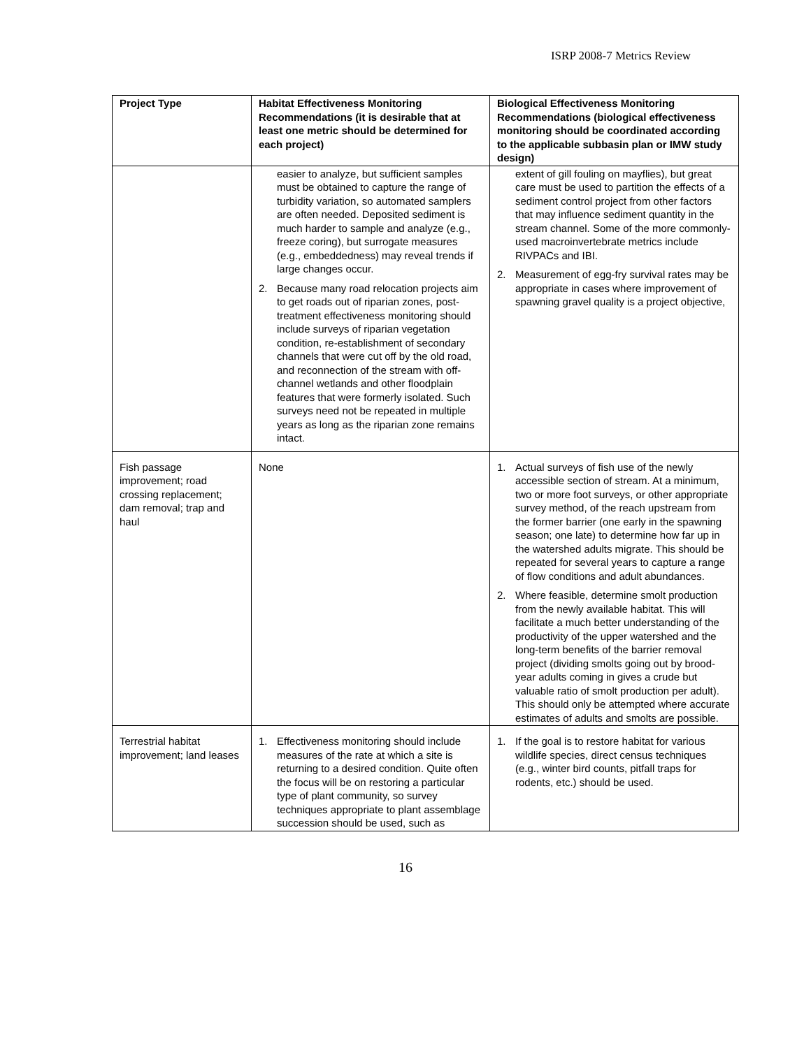ISRP 2008-7 Metrics Review
| Project Type | Habitat Effectiveness Monitoring Recommendations (it is desirable that at least one metric should be determined for each project) | Biological Effectiveness Monitoring Recommendations (biological effectiveness monitoring should be coordinated according to the applicable subbasin plan or IMW study design) |
| --- | --- | --- |
| | easier to analyze, but sufficient samples must be obtained to capture the range of turbidity variation, so automated samplers are often needed. Deposited sediment is much harder to sample and analyze (e.g., freeze coring), but surrogate measures (e.g., embeddedness) may reveal trends if large changes occur. 2. Because many road relocation projects aim to get roads out of riparian zones, post-treatment effectiveness monitoring should include surveys of riparian vegetation condition, re-establishment of secondary channels that were cut off by the old road, and reconnection of the stream with off-channel wetlands and other floodplain features that were formerly isolated. Such surveys need not be repeated in multiple years as long as the riparian zone remains intact. | extent of gill fouling on mayflies), but great care must be used to partition the effects of a sediment control project from other factors that may influence sediment quantity in the stream channel. Some of the more commonly-used macroinvertebrate metrics include RIVPACs and IBI. 2. Measurement of egg-fry survival rates may be appropriate in cases where improvement of spawning gravel quality is a project objective, |
| Fish passage improvement; road crossing replacement; dam removal; trap and haul | None | 1. Actual surveys of fish use of the newly accessible section of stream. At a minimum, two or more foot surveys, or other appropriate survey method, of the reach upstream from the former barrier (one early in the spawning season; one late) to determine how far up in the watershed adults migrate. This should be repeated for several years to capture a range of flow conditions and adult abundances. 2. Where feasible, determine smolt production from the newly available habitat. This will facilitate a much better understanding of the productivity of the upper watershed and the long-term benefits of the barrier removal project (dividing smolts going out by brood-year adults coming in gives a crude but valuable ratio of smolt production per adult). This should only be attempted where accurate estimates of adults and smolts are possible. |
| Terrestrial habitat improvement; land leases | 1. Effectiveness monitoring should include measures of the rate at which a site is returning to a desired condition. Quite often the focus will be on restoring a particular type of plant community, so survey techniques appropriate to plant assemblage succession should be used, such as | 1. If the goal is to restore habitat for various wildlife species, direct census techniques (e.g., winter bird counts, pitfall traps for rodents, etc.) should be used. |
16